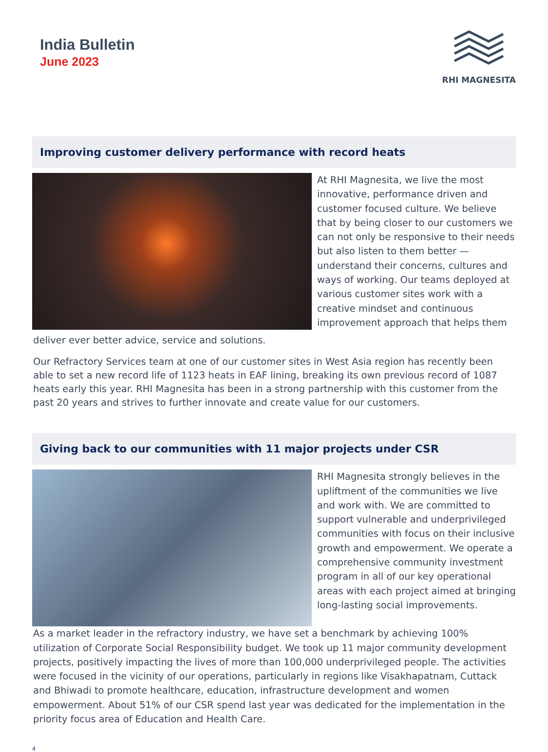India Bulletin
June 2023
RHI MAGNESITA
Improving customer delivery performance with record heats
At RHI Magnesita, we live the most innovative, performance driven and customer focused culture. We believe that by being closer to our customers we can not only be responsive to their needs but also listen to them better — understand their concerns, cultures and ways of working. Our teams deployed at various customer sites work with a creative mindset and continuous improvement approach that helps them
deliver ever better advice, service and solutions.
Our Refractory Services team at one of our customer sites in West Asia region has recently been able to set a new record life of 1123 heats in EAF lining, breaking its own previous record of 1087 heats early this year. RHI Magnesita has been in a strong partnership with this customer from the past 20 years and strives to further innovate and create value for our customers.
Giving back to our communities with 11 major projects under CSR
RHI Magnesita strongly believes in the upliftment of the communities we live and work with. We are committed to support vulnerable and underprivileged communities with focus on their inclusive growth and empowerment. We operate a comprehensive community investment program in all of our key operational areas with each project aimed at bringing long-lasting social improvements.
As a market leader in the refractory industry, we have set a benchmark by achieving 100% utilization of Corporate Social Responsibility budget. We took up 11 major community development projects, positively impacting the lives of more than 100,000 underprivileged people. The activities were focused in the vicinity of our operations, particularly in regions like Visakhapatnam, Cuttack and Bhiwadi to promote healthcare, education, infrastructure development and women empowerment. About 51% of our CSR spend last year was dedicated for the implementation in the priority focus area of Education and Health Care.
4